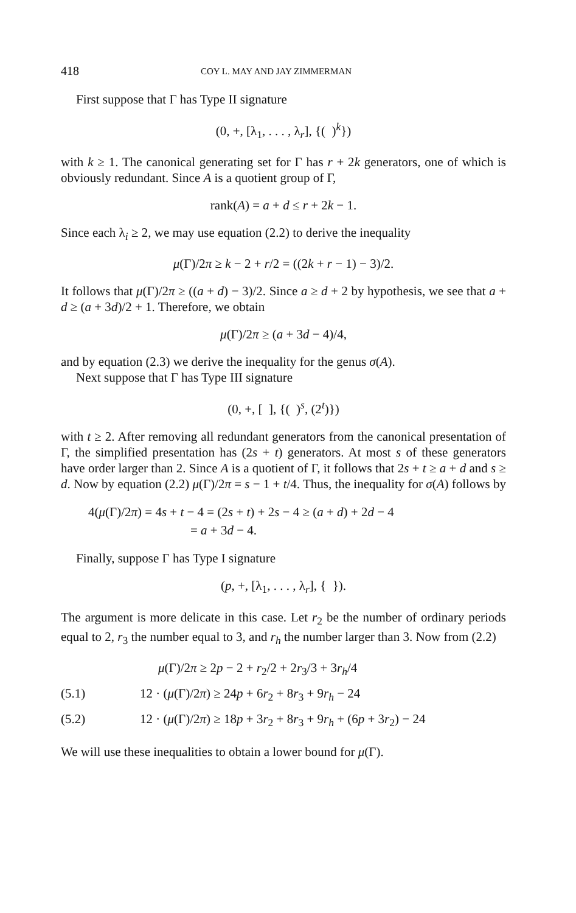418 COY L. MAY AND JAY ZIMMERMAN
First suppose that Γ has Type II signature
(0, +, [λ<sub>1</sub>, . . . , λ<sub>r</sub>], {( )<sup>k</sup>})
with k ≥ 1. The canonical generating set for Γ has r + 2k generators, one of which is obviously redundant. Since A is a quotient group of Γ,
rank(A) = a + d ≤ r + 2k − 1.
Since each λ<sub>i</sub> ≥ 2, we may use equation (2.2) to derive the inequality
μ(Γ)/2π ≥ k − 2 + r/2 = ((2k + r − 1) − 3)/2.
It follows that μ(Γ)/2π ≥ ((a + d) − 3)/2. Since a ≥ d + 2 by hypothesis, we see that a + d ≥ (a + 3d)/2 + 1. Therefore, we obtain
μ(Γ)/2π ≥ (a + 3d − 4)/4,
and by equation (2.3) we derive the inequality for the genus σ(A).
Next suppose that Γ has Type III signature
(0, +, [ ], {( )<sup>s</sup>, (2<sup>t</sup>)})
with t ≥ 2. After removing all redundant generators from the canonical presentation of Γ, the simplified presentation has (2s + t) generators. At most s of these generators have order larger than 2. Since A is a quotient of Γ, it follows that 2s + t ≥ a + d and s ≥ d. Now by equation (2.2) μ(Γ)/2π = s − 1 + t/4. Thus, the inequality for σ(A) follows by
4(μ(Γ)/2π) = 4s + t − 4 = (2s + t) + 2s − 4 ≥ (a + d) + 2d − 4
= a + 3d − 4.
Finally, suppose Γ has Type I signature
(p, +, [λ<sub>1</sub>, . . . , λ<sub>r</sub>], { }).
The argument is more delicate in this case. Let r<sub>2</sub> be the number of ordinary periods equal to 2, r<sub>3</sub> the number equal to 3, and r<sub>h</sub> the number larger than 3. Now from (2.2)
μ(Γ)/2π ≥ 2p − 2 + r<sub>2</sub>/2 + 2r<sub>3</sub>/3 + 3r<sub>h</sub>/4
(5.1) 12 · (μ(Γ)/2π) ≥ 24p + 6r<sub>2</sub> + 8r<sub>3</sub> + 9r<sub>h</sub> − 24
(5.2) 12 · (μ(Γ)/2π) ≥ 18p + 3r<sub>2</sub> + 8r<sub>3</sub> + 9r<sub>h</sub> + (6p + 3r<sub>2</sub>) − 24
We will use these inequalities to obtain a lower bound for μ(Γ).